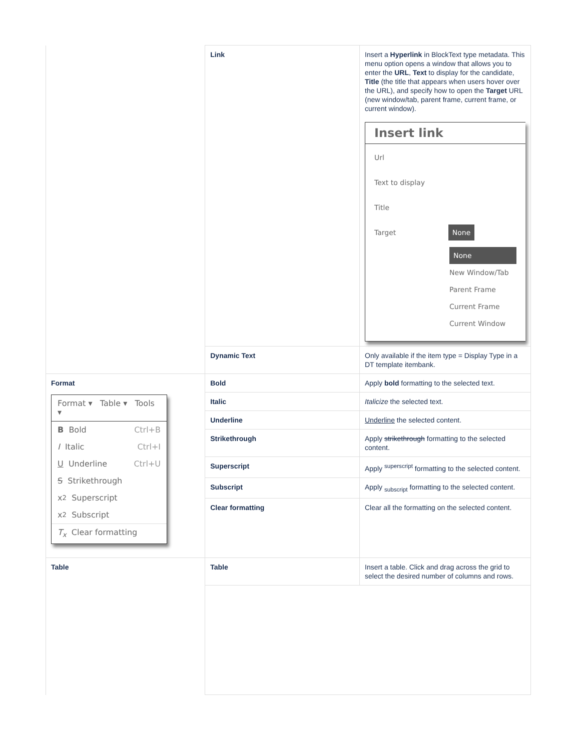| | Link | Insert a Hyperlink in BlockText type metadata. This menu option opens a window that allows you to enter the URL , Text to display for the candidate, Title (the title that appears when users hover over the URL), and specify how to open the Target URL (new window/tab, parent frame, current frame, or current window). Insert link Url Text to display Title Target None None New Window/Tab Parent Frame Current Frame Current Window |
| | Dynamic Text | Only available if the item type = Display Type in a DT template itembank. |
| Format Format ▾ Table ▾ Tools ▾ B Bold Ctrl+B I Italic Ctrl+I U Underline Ctrl+U S Strikethrough x<sup>2</sup> Superscript x<sub>2</sub> Subscript T<sub>x</sub> Clear formatting | Bold | Apply bold formatting to the selected text. |
| | Italic | Italicize the selected text. |
| | Underline | Underline the selected content. |
| | Strikethrough | Apply strikethrough formatting to the selected content. |
| | Superscript | Apply <sup>superscript</sup> formatting to the selected content. |
| | Subscript | Apply <sub>subscript</sub> formatting to the selected content. |
| | Clear formatting | Clear all the formatting on the selected content. |
| Table | Table | Insert a table. Click and drag across the grid to select the desired number of columns and rows. |